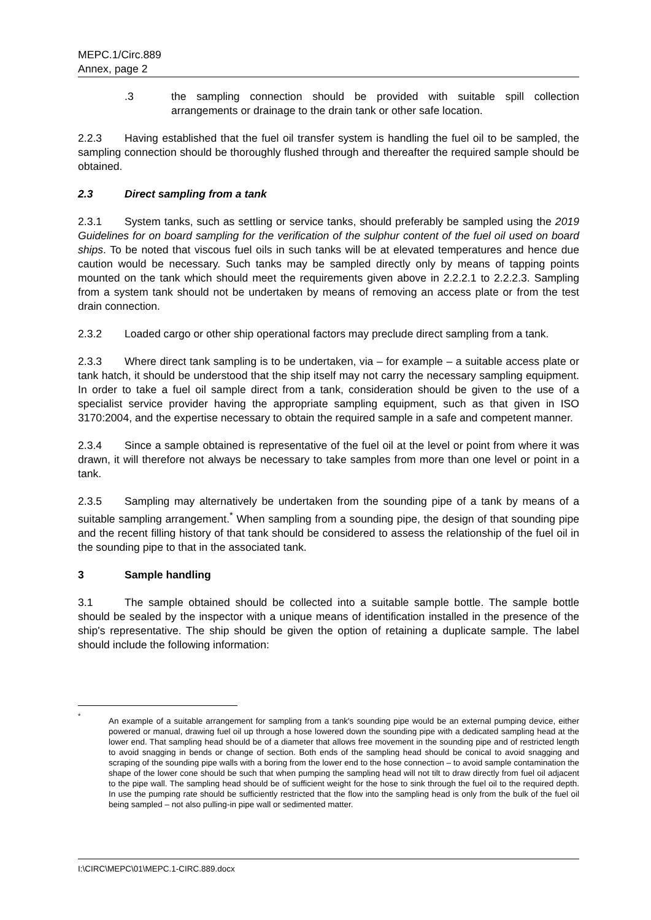MEPC.1/Circ.889
Annex, page 2
.3 the sampling connection should be provided with suitable spill collection arrangements or drainage to the drain tank or other safe location.
2.2.3 Having established that the fuel oil transfer system is handling the fuel oil to be sampled, the sampling connection should be thoroughly flushed through and thereafter the required sample should be obtained.
2.3 Direct sampling from a tank
2.3.1 System tanks, such as settling or service tanks, should preferably be sampled using the 2019 Guidelines for on board sampling for the verification of the sulphur content of the fuel oil used on board ships. To be noted that viscous fuel oils in such tanks will be at elevated temperatures and hence due caution would be necessary. Such tanks may be sampled directly only by means of tapping points mounted on the tank which should meet the requirements given above in 2.2.2.1 to 2.2.2.3. Sampling from a system tank should not be undertaken by means of removing an access plate or from the test drain connection.
2.3.2 Loaded cargo or other ship operational factors may preclude direct sampling from a tank.
2.3.3 Where direct tank sampling is to be undertaken, via – for example – a suitable access plate or tank hatch, it should be understood that the ship itself may not carry the necessary sampling equipment. In order to take a fuel oil sample direct from a tank, consideration should be given to the use of a specialist service provider having the appropriate sampling equipment, such as that given in ISO 3170:2004, and the expertise necessary to obtain the required sample in a safe and competent manner.
2.3.4 Since a sample obtained is representative of the fuel oil at the level or point from where it was drawn, it will therefore not always be necessary to take samples from more than one level or point in a tank.
2.3.5 Sampling may alternatively be undertaken from the sounding pipe of a tank by means of a suitable sampling arrangement.<sup>*</sup> When sampling from a sounding pipe, the design of that sounding pipe and the recent filling history of that tank should be considered to assess the relationship of the fuel oil in the sounding pipe to that in the associated tank.
3 Sample handling
3.1 The sample obtained should be collected into a suitable sample bottle. The sample bottle should be sealed by the inspector with a unique means of identification installed in the presence of the ship's representative. The ship should be given the option of retaining a duplicate sample. The label should include the following information:
<sup>*</sup>
An example of a suitable arrangement for sampling from a tank's sounding pipe would be an external pumping device, either powered or manual, drawing fuel oil up through a hose lowered down the sounding pipe with a dedicated sampling head at the lower end. That sampling head should be of a diameter that allows free movement in the sounding pipe and of restricted length to avoid snagging in bends or change of section. Both ends of the sampling head should be conical to avoid snagging and scraping of the sounding pipe walls with a boring from the lower end to the hose connection – to avoid sample contamination the shape of the lower cone should be such that when pumping the sampling head will not tilt to draw directly from fuel oil adjacent to the pipe wall. The sampling head should be of sufficient weight for the hose to sink through the fuel oil to the required depth. In use the pumping rate should be sufficiently restricted that the flow into the sampling head is only from the bulk of the fuel oil being sampled – not also pulling-in pipe wall or sedimented matter.
I:\CIRC\MEPC\01\MEPC.1-CIRC.889.docx